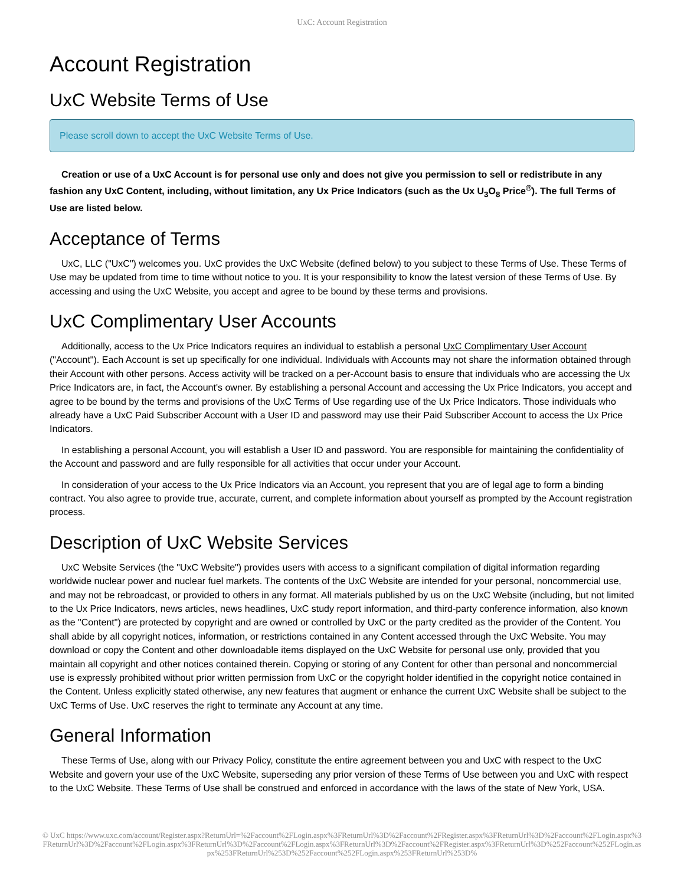UxC: Account Registration
Account Registration
UxC Website Terms of Use
Please scroll down to accept the UxC Website Terms of Use.
Creation or use of a UxC Account is for personal use only and does not give you permission to sell or redistribute in any fashion any UxC Content, including, without limitation, any Ux Price Indicators (such as the Ux U<sub>3</sub>O<sub>8</sub> Price<sup>®</sup>). The full Terms of Use are listed below.
Acceptance of Terms
UxC, LLC ("UxC") welcomes you. UxC provides the UxC Website (defined below) to you subject to these Terms of Use. These Terms of Use may be updated from time to time without notice to you. It is your responsibility to know the latest version of these Terms of Use. By accessing and using the UxC Website, you accept and agree to be bound by these terms and provisions.
UxC Complimentary User Accounts
Additionally, access to the Ux Price Indicators requires an individual to establish a personal UxC Complimentary User Account ("Account"). Each Account is set up specifically for one individual. Individuals with Accounts may not share the information obtained through their Account with other persons. Access activity will be tracked on a per-Account basis to ensure that individuals who are accessing the Ux Price Indicators are, in fact, the Account's owner. By establishing a personal Account and accessing the Ux Price Indicators, you accept and agree to be bound by the terms and provisions of the UxC Terms of Use regarding use of the Ux Price Indicators. Those individuals who already have a UxC Paid Subscriber Account with a User ID and password may use their Paid Subscriber Account to access the Ux Price Indicators.
In establishing a personal Account, you will establish a User ID and password. You are responsible for maintaining the confidentiality of the Account and password and are fully responsible for all activities that occur under your Account.
In consideration of your access to the Ux Price Indicators via an Account, you represent that you are of legal age to form a binding contract. You also agree to provide true, accurate, current, and complete information about yourself as prompted by the Account registration process.
Description of UxC Website Services
UxC Website Services (the "UxC Website") provides users with access to a significant compilation of digital information regarding worldwide nuclear power and nuclear fuel markets. The contents of the UxC Website are intended for your personal, noncommercial use, and may not be rebroadcast, or provided to others in any format. All materials published by us on the UxC Website (including, but not limited to the Ux Price Indicators, news articles, news headlines, UxC study report information, and third-party conference information, also known as the "Content") are protected by copyright and are owned or controlled by UxC or the party credited as the provider of the Content. You shall abide by all copyright notices, information, or restrictions contained in any Content accessed through the UxC Website. You may download or copy the Content and other downloadable items displayed on the UxC Website for personal use only, provided that you maintain all copyright and other notices contained therein. Copying or storing of any Content for other than personal and noncommercial use is expressly prohibited without prior written permission from UxC or the copyright holder identified in the copyright notice contained in the Content. Unless explicitly stated otherwise, any new features that augment or enhance the current UxC Website shall be subject to the UxC Terms of Use. UxC reserves the right to terminate any Account at any time.
General Information
These Terms of Use, along with our Privacy Policy, constitute the entire agreement between you and UxC with respect to the UxC Website and govern your use of the UxC Website, superseding any prior version of these Terms of Use between you and UxC with respect to the UxC Website. These Terms of Use shall be construed and enforced in accordance with the laws of the state of New York, USA.
© UxC https://www.uxc.com/account/Register.aspx?ReturnUrl=%2Faccount%2FLogin.aspx%3FReturnUrl%3D%2Faccount%2FRegister.aspx%3FReturnUrl%3D%2Faccount%2FLogin.aspx%3FReturnUrl%3D%2Faccount%2FLogin.aspx%3FReturnUrl%3D%2Faccount%2FLogin.aspx%3FReturnUrl%3D%2Faccount%2FRegister.aspx%3FReturnUrl%3D%252Faccount%252FLogin.aspx%253FReturnUrl%253D%252Faccount%252FLogin.aspx%253FReturnUrl%253D%